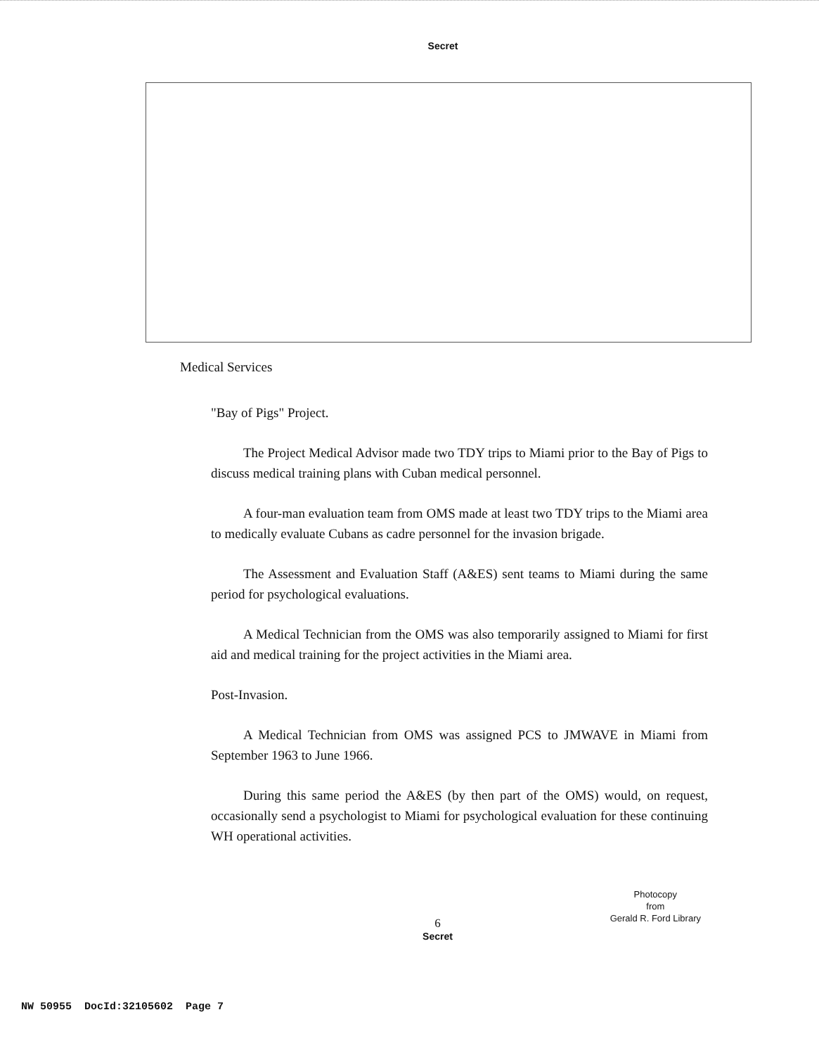Secret
Medical Services
"Bay of Pigs" Project.
The Project Medical Advisor made two TDY trips to Miami prior to the Bay of Pigs to discuss medical training plans with Cuban medical personnel.
A four-man evaluation team from OMS made at least two TDY trips to the Miami area to medically evaluate Cubans as cadre personnel for the invasion brigade.
The Assessment and Evaluation Staff (A&ES) sent teams to Miami during the same period for psychological evaluations.
A Medical Technician from the OMS was also temporarily assigned to Miami for first aid and medical training for the project activities in the Miami area.
Post-Invasion.
A Medical Technician from OMS was assigned PCS to JMWAVE in Miami from September 1963 to June 1966.
During this same period the A&ES (by then part of the OMS) would, on request, occasionally send a psychologist to Miami for psychological evaluation for these continuing WH operational activities.
Photocopy
from
Gerald R. Ford Library
6
Secret
NW 50955 DocId:32105602 Page 7